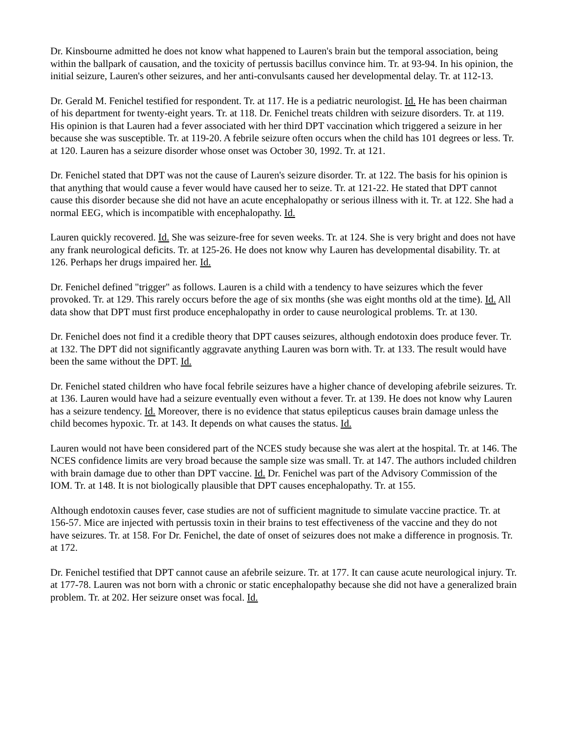Dr. Kinsbourne admitted he does not know what happened to Lauren's brain but the temporal association, being within the ballpark of causation, and the toxicity of pertussis bacillus convince him. Tr. at 93-94. In his opinion, the initial seizure, Lauren's other seizures, and her anti-convulsants caused her developmental delay. Tr. at 112-13.
Dr. Gerald M. Fenichel testified for respondent. Tr. at 117. He is a pediatric neurologist. Id. He has been chairman of his department for twenty-eight years. Tr. at 118. Dr. Fenichel treats children with seizure disorders. Tr. at 119. His opinion is that Lauren had a fever associated with her third DPT vaccination which triggered a seizure in her because she was susceptible. Tr. at 119-20. A febrile seizure often occurs when the child has 101 degrees or less. Tr. at 120. Lauren has a seizure disorder whose onset was October 30, 1992. Tr. at 121.
Dr. Fenichel stated that DPT was not the cause of Lauren's seizure disorder. Tr. at 122. The basis for his opinion is that anything that would cause a fever would have caused her to seize. Tr. at 121-22. He stated that DPT cannot cause this disorder because she did not have an acute encephalopathy or serious illness with it. Tr. at 122. She had a normal EEG, which is incompatible with encephalopathy. Id.
Lauren quickly recovered. Id. She was seizure-free for seven weeks. Tr. at 124. She is very bright and does not have any frank neurological deficits. Tr. at 125-26. He does not know why Lauren has developmental disability. Tr. at 126. Perhaps her drugs impaired her. Id.
Dr. Fenichel defined "trigger" as follows. Lauren is a child with a tendency to have seizures which the fever provoked. Tr. at 129. This rarely occurs before the age of six months (she was eight months old at the time). Id. All data show that DPT must first produce encephalopathy in order to cause neurological problems. Tr. at 130.
Dr. Fenichel does not find it a credible theory that DPT causes seizures, although endotoxin does produce fever. Tr. at 132. The DPT did not significantly aggravate anything Lauren was born with. Tr. at 133. The result would have been the same without the DPT. Id.
Dr. Fenichel stated children who have focal febrile seizures have a higher chance of developing afebrile seizures. Tr. at 136. Lauren would have had a seizure eventually even without a fever. Tr. at 139. He does not know why Lauren has a seizure tendency. Id. Moreover, there is no evidence that status epilepticus causes brain damage unless the child becomes hypoxic. Tr. at 143. It depends on what causes the status. Id.
Lauren would not have been considered part of the NCES study because she was alert at the hospital. Tr. at 146. The NCES confidence limits are very broad because the sample size was small. Tr. at 147. The authors included children with brain damage due to other than DPT vaccine. Id. Dr. Fenichel was part of the Advisory Commission of the IOM. Tr. at 148. It is not biologically plausible that DPT causes encephalopathy. Tr. at 155.
Although endotoxin causes fever, case studies are not of sufficient magnitude to simulate vaccine practice. Tr. at 156-57. Mice are injected with pertussis toxin in their brains to test effectiveness of the vaccine and they do not have seizures. Tr. at 158. For Dr. Fenichel, the date of onset of seizures does not make a difference in prognosis. Tr. at 172.
Dr. Fenichel testified that DPT cannot cause an afebrile seizure. Tr. at 177. It can cause acute neurological injury. Tr. at 177-78. Lauren was not born with a chronic or static encephalopathy because she did not have a generalized brain problem. Tr. at 202. Her seizure onset was focal. Id.